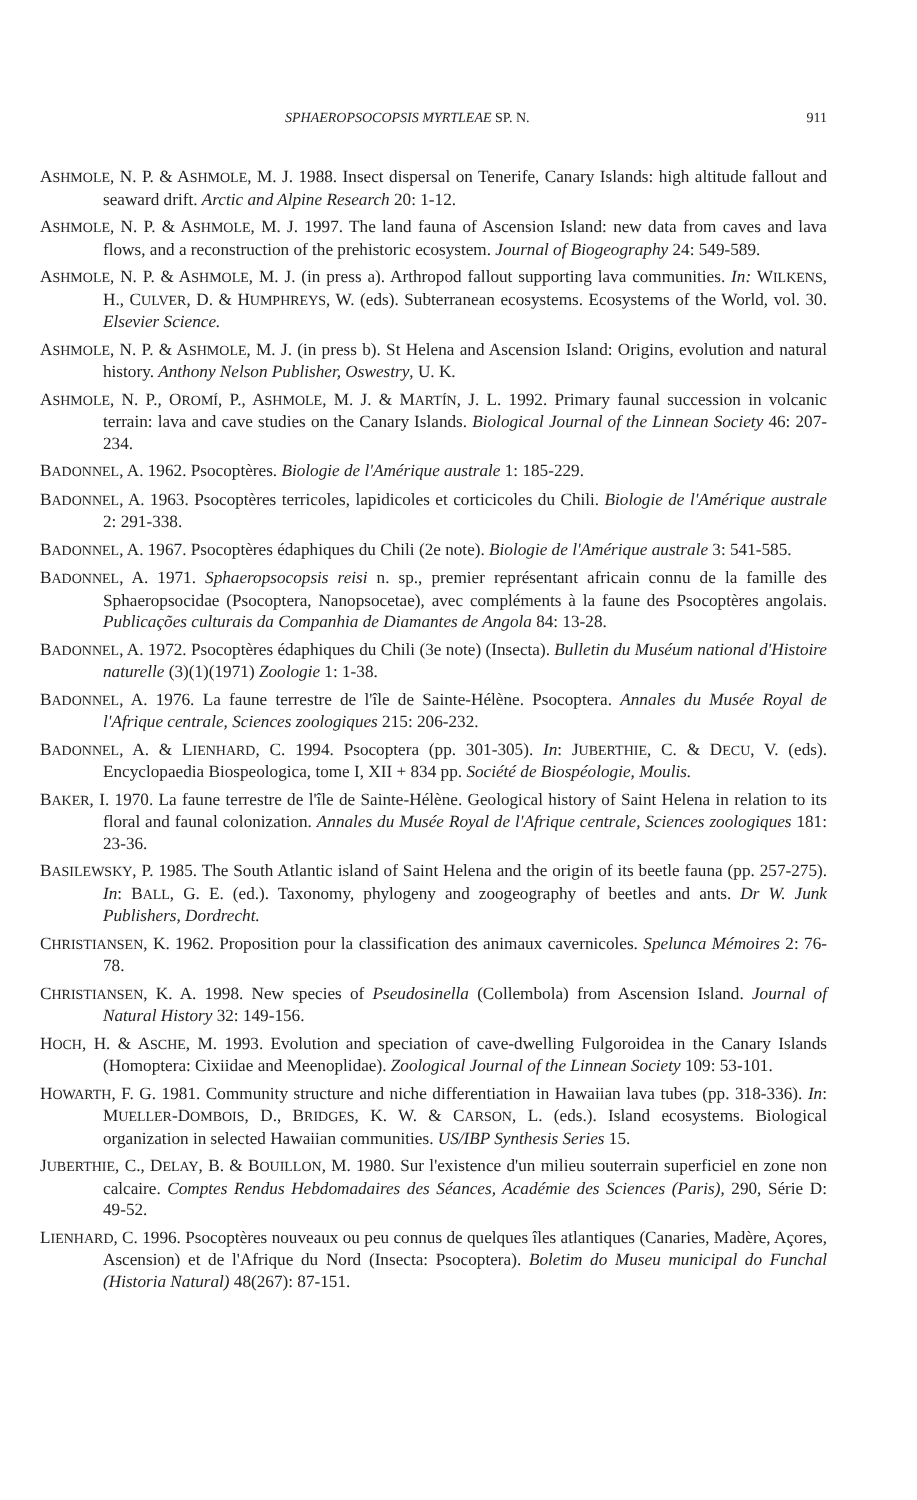SPHAEROPSOCOPSIS MYRTLEAE SP. N. 911
ASHMOLE, N. P. & ASHMOLE, M. J. 1988. Insect dispersal on Tenerife, Canary Islands: high altitude fallout and seaward drift. Arctic and Alpine Research 20: 1-12.
ASHMOLE, N. P. & ASHMOLE, M. J. 1997. The land fauna of Ascension Island: new data from caves and lava flows, and a reconstruction of the prehistoric ecosystem. Journal of Biogeography 24: 549-589.
ASHMOLE, N. P. & ASHMOLE, M. J. (in press a). Arthropod fallout supporting lava communities. In: WILKENS, H., CULVER, D. & HUMPHREYS, W. (eds). Subterranean ecosystems. Ecosystems of the World, vol. 30. Elsevier Science.
ASHMOLE, N. P. & ASHMOLE, M. J. (in press b). St Helena and Ascension Island: Origins, evolution and natural history. Anthony Nelson Publisher, Oswestry, U. K.
ASHMOLE, N. P., OROMÍ, P., ASHMOLE, M. J. & MARTÍN, J. L. 1992. Primary faunal succession in volcanic terrain: lava and cave studies on the Canary Islands. Biological Journal of the Linnean Society 46: 207-234.
BADONNEL, A. 1962. Psocoptères. Biologie de l'Amérique australe 1: 185-229.
BADONNEL, A. 1963. Psocoptères terricoles, lapidicoles et corticicoles du Chili. Biologie de l'Amérique australe 2: 291-338.
BADONNEL, A. 1967. Psocoptères édaphiques du Chili (2e note). Biologie de l'Amérique australe 3: 541-585.
BADONNEL, A. 1971. Sphaeropsocopsis reisi n. sp., premier représentant africain connu de la famille des Sphaeropsocidae (Psocoptera, Nanopsocetae), avec compléments à la faune des Psocoptères angolais. Publicações culturais da Companhia de Diamantes de Angola 84: 13-28.
BADONNEL, A. 1972. Psocoptères édaphiques du Chili (3e note) (Insecta). Bulletin du Muséum national d'Histoire naturelle (3)(1)(1971) Zoologie 1: 1-38.
BADONNEL, A. 1976. La faune terrestre de l'île de Sainte-Hélène. Psocoptera. Annales du Musée Royal de l'Afrique centrale, Sciences zoologiques 215: 206-232.
BADONNEL, A. & LIENHARD, C. 1994. Psocoptera (pp. 301-305). In: JUBERTHIE, C. & DECU, V. (eds). Encyclopaedia Biospeologica, tome I, XII + 834 pp. Société de Biospéologie, Moulis.
BAKER, I. 1970. La faune terrestre de l'île de Sainte-Hélène. Geological history of Saint Helena in relation to its floral and faunal colonization. Annales du Musée Royal de l'Afrique centrale, Sciences zoologiques 181: 23-36.
BASILEWSKY, P. 1985. The South Atlantic island of Saint Helena and the origin of its beetle fauna (pp. 257-275). In: BALL, G. E. (ed.). Taxonomy, phylogeny and zoogeography of beetles and ants. Dr W. Junk Publishers, Dordrecht.
CHRISTIANSEN, K. 1962. Proposition pour la classification des animaux cavernicoles. Spelunca Mémoires 2: 76-78.
CHRISTIANSEN, K. A. 1998. New species of Pseudosinella (Collembola) from Ascension Island. Journal of Natural History 32: 149-156.
HOCH, H. & ASCHE, M. 1993. Evolution and speciation of cave-dwelling Fulgoroidea in the Canary Islands (Homoptera: Cixiidae and Meenoplidae). Zoological Journal of the Linnean Society 109: 53-101.
HOWARTH, F. G. 1981. Community structure and niche differentiation in Hawaiian lava tubes (pp. 318-336). In: MUELLER-DOMBOIS, D., BRIDGES, K. W. & CARSON, L. (eds.). Island ecosystems. Biological organization in selected Hawaiian communities. US/IBP Synthesis Series 15.
JUBERTHIE, C., DELAY, B. & BOUILLON, M. 1980. Sur l'existence d'un milieu souterrain superficiel en zone non calcaire. Comptes Rendus Hebdomadaires des Séances, Académie des Sciences (Paris), 290, Série D: 49-52.
LIENHARD, C. 1996. Psocoptères nouveaux ou peu connus de quelques îles atlantiques (Canaries, Madère, Açores, Ascension) et de l'Afrique du Nord (Insecta: Psocoptera). Boletim do Museu municipal do Funchal (Historia Natural) 48(267): 87-151.